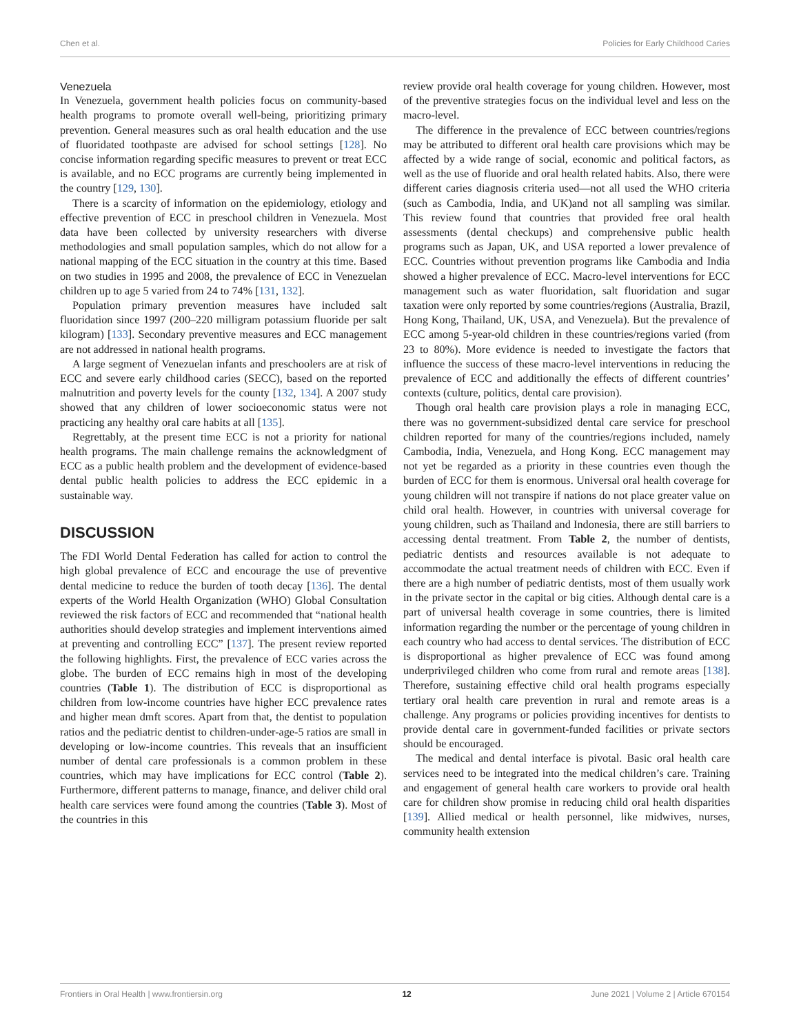Chen et al. Policies for Early Childhood Caries
Venezuela
In Venezuela, government health policies focus on community-based health programs to promote overall well-being, prioritizing primary prevention. General measures such as oral health education and the use of fluoridated toothpaste are advised for school settings [128]. No concise information regarding specific measures to prevent or treat ECC is available, and no ECC programs are currently being implemented in the country [129, 130].
There is a scarcity of information on the epidemiology, etiology and effective prevention of ECC in preschool children in Venezuela. Most data have been collected by university researchers with diverse methodologies and small population samples, which do not allow for a national mapping of the ECC situation in the country at this time. Based on two studies in 1995 and 2008, the prevalence of ECC in Venezuelan children up to age 5 varied from 24 to 74% [131, 132].
Population primary prevention measures have included salt fluoridation since 1997 (200–220 milligram potassium fluoride per salt kilogram) [133]. Secondary preventive measures and ECC management are not addressed in national health programs.
A large segment of Venezuelan infants and preschoolers are at risk of ECC and severe early childhood caries (SECC), based on the reported malnutrition and poverty levels for the county [132, 134]. A 2007 study showed that any children of lower socioeconomic status were not practicing any healthy oral care habits at all [135].
Regrettably, at the present time ECC is not a priority for national health programs. The main challenge remains the acknowledgment of ECC as a public health problem and the development of evidence-based dental public health policies to address the ECC epidemic in a sustainable way.
DISCUSSION
The FDI World Dental Federation has called for action to control the high global prevalence of ECC and encourage the use of preventive dental medicine to reduce the burden of tooth decay [136]. The dental experts of the World Health Organization (WHO) Global Consultation reviewed the risk factors of ECC and recommended that “national health authorities should develop strategies and implement interventions aimed at preventing and controlling ECC” [137]. The present review reported the following highlights. First, the prevalence of ECC varies across the globe. The burden of ECC remains high in most of the developing countries (Table 1). The distribution of ECC is disproportional as children from low-income countries have higher ECC prevalence rates and higher mean dmft scores. Apart from that, the dentist to population ratios and the pediatric dentist to children-under-age-5 ratios are small in developing or low-income countries. This reveals that an insufficient number of dental care professionals is a common problem in these countries, which may have implications for ECC control (Table 2). Furthermore, different patterns to manage, finance, and deliver child oral health care services were found among the countries (Table 3). Most of the countries in this
review provide oral health coverage for young children. However, most of the preventive strategies focus on the individual level and less on the macro-level.
The difference in the prevalence of ECC between countries/regions may be attributed to different oral health care provisions which may be affected by a wide range of social, economic and political factors, as well as the use of fluoride and oral health related habits. Also, there were different caries diagnosis criteria used—not all used the WHO criteria (such as Cambodia, India, and UK)and not all sampling was similar. This review found that countries that provided free oral health assessments (dental checkups) and comprehensive public health programs such as Japan, UK, and USA reported a lower prevalence of ECC. Countries without prevention programs like Cambodia and India showed a higher prevalence of ECC. Macro-level interventions for ECC management such as water fluoridation, salt fluoridation and sugar taxation were only reported by some countries/regions (Australia, Brazil, Hong Kong, Thailand, UK, USA, and Venezuela). But the prevalence of ECC among 5-year-old children in these countries/regions varied (from 23 to 80%). More evidence is needed to investigate the factors that influence the success of these macro-level interventions in reducing the prevalence of ECC and additionally the effects of different countries’ contexts (culture, politics, dental care provision).
Though oral health care provision plays a role in managing ECC, there was no government-subsidized dental care service for preschool children reported for many of the countries/regions included, namely Cambodia, India, Venezuela, and Hong Kong. ECC management may not yet be regarded as a priority in these countries even though the burden of ECC for them is enormous. Universal oral health coverage for young children will not transpire if nations do not place greater value on child oral health. However, in countries with universal coverage for young children, such as Thailand and Indonesia, there are still barriers to accessing dental treatment. From Table 2, the number of dentists, pediatric dentists and resources available is not adequate to accommodate the actual treatment needs of children with ECC. Even if there are a high number of pediatric dentists, most of them usually work in the private sector in the capital or big cities. Although dental care is a part of universal health coverage in some countries, there is limited information regarding the number or the percentage of young children in each country who had access to dental services. The distribution of ECC is disproportional as higher prevalence of ECC was found among underprivileged children who come from rural and remote areas [138]. Therefore, sustaining effective child oral health programs especially tertiary oral health care prevention in rural and remote areas is a challenge. Any programs or policies providing incentives for dentists to provide dental care in government-funded facilities or private sectors should be encouraged.
The medical and dental interface is pivotal. Basic oral health care services need to be integrated into the medical children’s care. Training and engagement of general health care workers to provide oral health care for children show promise in reducing child oral health disparities [139]. Allied medical or health personnel, like midwives, nurses, community health extension
Frontiers in Oral Health | www.frontiersin.org 12 June 2021 | Volume 2 | Article 670154